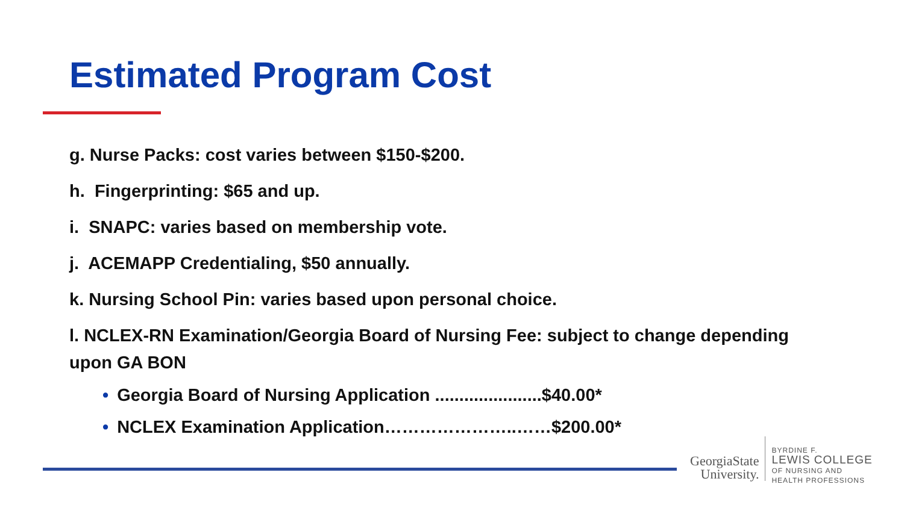Estimated Program Cost
g. Nurse Packs: cost varies between $150-$200.
h. Fingerprinting: $65 and up.
i. SNAPC: varies based on membership vote.
j. ACEMAPP Credentialing, $50 annually.
k. Nursing School Pin: varies based upon personal choice.
l. NCLEX-RN Examination/Georgia Board of Nursing Fee: subject to change depending upon GA BON
• Georgia Board of Nursing Application ......................$40.00*
• NCLEX Examination Application…………………..……$200.00*
GeorgiaState
University.
BYRDINE F.
LEWIS COLLEGE
OF NURSING AND
HEALTH PROFESSIONS